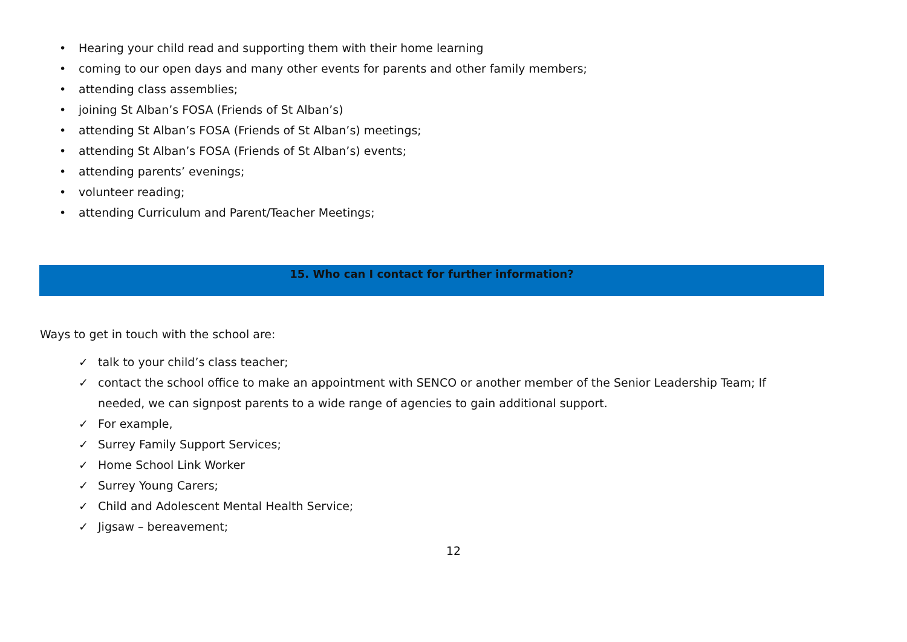• Hearing your child read and supporting them with their home learning
• coming to our open days and many other events for parents and other family members;
• attending class assemblies;
• joining St Alban’s FOSA (Friends of St Alban’s)
• attending St Alban’s FOSA (Friends of St Alban’s) meetings;
• attending St Alban’s FOSA (Friends of St Alban’s) events;
• attending parents’ evenings;
• volunteer reading;
• attending Curriculum and Parent/Teacher Meetings;
15. Who can I contact for further information?
Ways to get in touch with the school are:
✓ talk to your child’s class teacher;
✓ contact the school office to make an appointment with SENCO or another member of the Senior Leadership Team; If needed, we can signpost parents to a wide range of agencies to gain additional support.
✓ For example,
✓ Surrey Family Support Services;
✓ Home School Link Worker
✓ Surrey Young Carers;
✓ Child and Adolescent Mental Health Service;
✓ Jigsaw – bereavement;
12